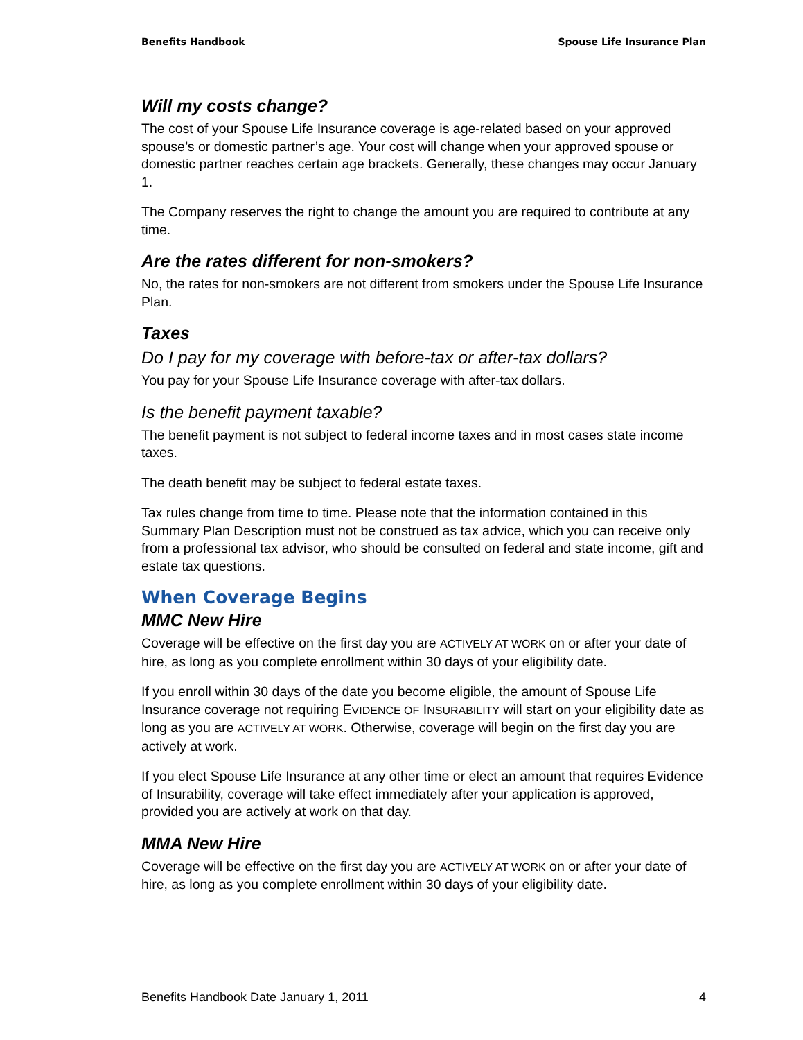Benefits Handbook Spouse Life Insurance Plan
Will my costs change?
The cost of your Spouse Life Insurance coverage is age-related based on your approved spouse’s or domestic partner’s age. Your cost will change when your approved spouse or domestic partner reaches certain age brackets. Generally, these changes may occur January 1.
The Company reserves the right to change the amount you are required to contribute at any time.
Are the rates different for non-smokers?
No, the rates for non-smokers are not different from smokers under the Spouse Life Insurance Plan.
Taxes
Do I pay for my coverage with before-tax or after-tax dollars?
You pay for your Spouse Life Insurance coverage with after-tax dollars.
Is the benefit payment taxable?
The benefit payment is not subject to federal income taxes and in most cases state income taxes.
The death benefit may be subject to federal estate taxes.
Tax rules change from time to time. Please note that the information contained in this Summary Plan Description must not be construed as tax advice, which you can receive only from a professional tax advisor, who should be consulted on federal and state income, gift and estate tax questions.
When Coverage Begins
MMC New Hire
Coverage will be effective on the first day you are ACTIVELY AT WORK on or after your date of hire, as long as you complete enrollment within 30 days of your eligibility date.
If you enroll within 30 days of the date you become eligible, the amount of Spouse Life Insurance coverage not requiring EVIDENCE OF INSURABILITY will start on your eligibility date as long as you are ACTIVELY AT WORK. Otherwise, coverage will begin on the first day you are actively at work.
If you elect Spouse Life Insurance at any other time or elect an amount that requires Evidence of Insurability, coverage will take effect immediately after your application is approved, provided you are actively at work on that day.
MMA New Hire
Coverage will be effective on the first day you are ACTIVELY AT WORK on or after your date of hire, as long as you complete enrollment within 30 days of your eligibility date.
Benefits Handbook Date January 1, 2011 4